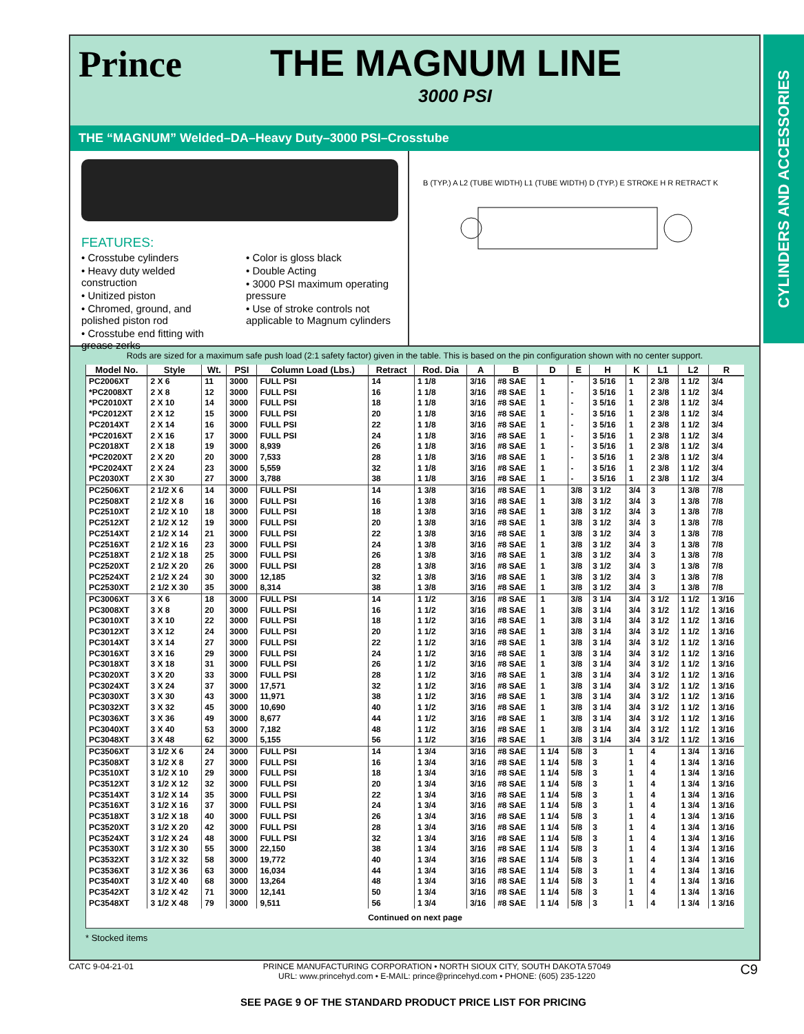Prince THE MAGNUM LINE
3000 PSI
THE “MAGNUM” Welded–DA–Heavy Duty–3000 PSI–Crosstube
FEATURES:
• Crosstube cylinders
• Heavy duty welded construction
• Unitized piston
• Chromed, ground, and polished piston rod
• Crosstube end fitting with grease zerks
• Color is gloss black
• Double Acting
• 3000 PSI maximum operating pressure
• Use of stroke controls not applicable to Magnum cylinders
B (TYP.) A L2 (TUBE WIDTH) L1 (TUBE WIDTH) D (TYP.) E STROKE H R RETRACT K
Rods are sized for a maximum safe push load (2:1 safety factor) given in the table. This is based on the pin configuration shown with no center support.
| Model No. | Style | Wt. | PSI | Column Load (Lbs.) | Retract | Rod. Dia | A | B | D | E | H | K | L1 | L2 | R |
| --- | --- | --- | --- | --- | --- | --- | --- | --- | --- | --- | --- | --- | --- | --- | --- |
| PC2006XT | 2 X 6 | 11 | 3000 | FULL PSI | 14 | 1 1/8 | 3/16 | #8 SAE | 1 | - | 3 5/16 | 1 | 2 3/8 | 1 1/2 | 3/4 |
| *PC2008XT | 2 X 8 | 12 | 3000 | FULL PSI | 16 | 1 1/8 | 3/16 | #8 SAE | 1 | - | 3 5/16 | 1 | 2 3/8 | 1 1/2 | 3/4 |
| *PC2010XT | 2 X 10 | 14 | 3000 | FULL PSI | 18 | 1 1/8 | 3/16 | #8 SAE | 1 | - | 3 5/16 | 1 | 2 3/8 | 1 1/2 | 3/4 |
| *PC2012XT | 2 X 12 | 15 | 3000 | FULL PSI | 20 | 1 1/8 | 3/16 | #8 SAE | 1 | - | 3 5/16 | 1 | 2 3/8 | 1 1/2 | 3/4 |
| PC2014XT | 2 X 14 | 16 | 3000 | FULL PSI | 22 | 1 1/8 | 3/16 | #8 SAE | 1 | - | 3 5/16 | 1 | 2 3/8 | 1 1/2 | 3/4 |
| *PC2016XT | 2 X 16 | 17 | 3000 | FULL PSI | 24 | 1 1/8 | 3/16 | #8 SAE | 1 | - | 3 5/16 | 1 | 2 3/8 | 1 1/2 | 3/4 |
| PC2018XT | 2 X 18 | 19 | 3000 | 8,939 | 26 | 1 1/8 | 3/16 | #8 SAE | 1 | - | 3 5/16 | 1 | 2 3/8 | 1 1/2 | 3/4 |
| *PC2020XT | 2 X 20 | 20 | 3000 | 7,533 | 28 | 1 1/8 | 3/16 | #8 SAE | 1 | - | 3 5/16 | 1 | 2 3/8 | 1 1/2 | 3/4 |
| *PC2024XT | 2 X 24 | 23 | 3000 | 5,559 | 32 | 1 1/8 | 3/16 | #8 SAE | 1 | - | 3 5/16 | 1 | 2 3/8 | 1 1/2 | 3/4 |
| PC2030XT | 2 X 30 | 27 | 3000 | 3,788 | 38 | 1 1/8 | 3/16 | #8 SAE | 1 | - | 3 5/16 | 1 | 2 3/8 | 1 1/2 | 3/4 |
| PC2506XT | 2 1/2 X 6 | 14 | 3000 | FULL PSI | 14 | 1 3/8 | 3/16 | #8 SAE | 1 | 3/8 | 3 1/2 | 3/4 | 3 | 1 3/8 | 7/8 |
| PC2508XT | 2 1/2 X 8 | 16 | 3000 | FULL PSI | 16 | 1 3/8 | 3/16 | #8 SAE | 1 | 3/8 | 3 1/2 | 3/4 | 3 | 1 3/8 | 7/8 |
| PC2510XT | 2 1/2 X 10 | 18 | 3000 | FULL PSI | 18 | 1 3/8 | 3/16 | #8 SAE | 1 | 3/8 | 3 1/2 | 3/4 | 3 | 1 3/8 | 7/8 |
| PC2512XT | 2 1/2 X 12 | 19 | 3000 | FULL PSI | 20 | 1 3/8 | 3/16 | #8 SAE | 1 | 3/8 | 3 1/2 | 3/4 | 3 | 1 3/8 | 7/8 |
| PC2514XT | 2 1/2 X 14 | 21 | 3000 | FULL PSI | 22 | 1 3/8 | 3/16 | #8 SAE | 1 | 3/8 | 3 1/2 | 3/4 | 3 | 1 3/8 | 7/8 |
| PC2516XT | 2 1/2 X 16 | 23 | 3000 | FULL PSI | 24 | 1 3/8 | 3/16 | #8 SAE | 1 | 3/8 | 3 1/2 | 3/4 | 3 | 1 3/8 | 7/8 |
| PC2518XT | 2 1/2 X 18 | 25 | 3000 | FULL PSI | 26 | 1 3/8 | 3/16 | #8 SAE | 1 | 3/8 | 3 1/2 | 3/4 | 3 | 1 3/8 | 7/8 |
| PC2520XT | 2 1/2 X 20 | 26 | 3000 | FULL PSI | 28 | 1 3/8 | 3/16 | #8 SAE | 1 | 3/8 | 3 1/2 | 3/4 | 3 | 1 3/8 | 7/8 |
| PC2524XT | 2 1/2 X 24 | 30 | 3000 | 12,185 | 32 | 1 3/8 | 3/16 | #8 SAE | 1 | 3/8 | 3 1/2 | 3/4 | 3 | 1 3/8 | 7/8 |
| PC2530XT | 2 1/2 X 30 | 35 | 3000 | 8,314 | 38 | 1 3/8 | 3/16 | #8 SAE | 1 | 3/8 | 3 1/2 | 3/4 | 3 | 1 3/8 | 7/8 |
| PC3006XT | 3 X 6 | 18 | 3000 | FULL PSI | 14 | 1 1/2 | 3/16 | #8 SAE | 1 | 3/8 | 3 1/4 | 3/4 | 3 1/2 | 1 1/2 | 1 3/16 |
| PC3008XT | 3 X 8 | 20 | 3000 | FULL PSI | 16 | 1 1/2 | 3/16 | #8 SAE | 1 | 3/8 | 3 1/4 | 3/4 | 3 1/2 | 1 1/2 | 1 3/16 |
| PC3010XT | 3 X 10 | 22 | 3000 | FULL PSI | 18 | 1 1/2 | 3/16 | #8 SAE | 1 | 3/8 | 3 1/4 | 3/4 | 3 1/2 | 1 1/2 | 1 3/16 |
| PC3012XT | 3 X 12 | 24 | 3000 | FULL PSI | 20 | 1 1/2 | 3/16 | #8 SAE | 1 | 3/8 | 3 1/4 | 3/4 | 3 1/2 | 1 1/2 | 1 3/16 |
| PC3014XT | 3 X 14 | 27 | 3000 | FULL PSI | 22 | 1 1/2 | 3/16 | #8 SAE | 1 | 3/8 | 3 1/4 | 3/4 | 3 1/2 | 1 1/2 | 1 3/16 |
| PC3016XT | 3 X 16 | 29 | 3000 | FULL PSI | 24 | 1 1/2 | 3/16 | #8 SAE | 1 | 3/8 | 3 1/4 | 3/4 | 3 1/2 | 1 1/2 | 1 3/16 |
| PC3018XT | 3 X 18 | 31 | 3000 | FULL PSI | 26 | 1 1/2 | 3/16 | #8 SAE | 1 | 3/8 | 3 1/4 | 3/4 | 3 1/2 | 1 1/2 | 1 3/16 |
| PC3020XT | 3 X 20 | 33 | 3000 | FULL PSI | 28 | 1 1/2 | 3/16 | #8 SAE | 1 | 3/8 | 3 1/4 | 3/4 | 3 1/2 | 1 1/2 | 1 3/16 |
| PC3024XT | 3 X 24 | 37 | 3000 | 17,571 | 32 | 1 1/2 | 3/16 | #8 SAE | 1 | 3/8 | 3 1/4 | 3/4 | 3 1/2 | 1 1/2 | 1 3/16 |
| PC3030XT | 3 X 30 | 43 | 3000 | 11,971 | 38 | 1 1/2 | 3/16 | #8 SAE | 1 | 3/8 | 3 1/4 | 3/4 | 3 1/2 | 1 1/2 | 1 3/16 |
| PC3032XT | 3 X 32 | 45 | 3000 | 10,690 | 40 | 1 1/2 | 3/16 | #8 SAE | 1 | 3/8 | 3 1/4 | 3/4 | 3 1/2 | 1 1/2 | 1 3/16 |
| PC3036XT | 3 X 36 | 49 | 3000 | 8,677 | 44 | 1 1/2 | 3/16 | #8 SAE | 1 | 3/8 | 3 1/4 | 3/4 | 3 1/2 | 1 1/2 | 1 3/16 |
| PC3040XT | 3 X 40 | 53 | 3000 | 7,182 | 48 | 1 1/2 | 3/16 | #8 SAE | 1 | 3/8 | 3 1/4 | 3/4 | 3 1/2 | 1 1/2 | 1 3/16 |
| PC3048XT | 3 X 48 | 62 | 3000 | 5,155 | 56 | 1 1/2 | 3/16 | #8 SAE | 1 | 3/8 | 3 1/4 | 3/4 | 3 1/2 | 1 1/2 | 1 3/16 |
| PC3506XT | 3 1/2 X 6 | 24 | 3000 | FULL PSI | 14 | 1 3/4 | 3/16 | #8 SAE | 1 1/4 | 5/8 | 3 | 1 | 4 | 1 3/4 | 1 3/16 |
| PC3508XT | 3 1/2 X 8 | 27 | 3000 | FULL PSI | 16 | 1 3/4 | 3/16 | #8 SAE | 1 1/4 | 5/8 | 3 | 1 | 4 | 1 3/4 | 1 3/16 |
| PC3510XT | 3 1/2 X 10 | 29 | 3000 | FULL PSI | 18 | 1 3/4 | 3/16 | #8 SAE | 1 1/4 | 5/8 | 3 | 1 | 4 | 1 3/4 | 1 3/16 |
| PC3512XT | 3 1/2 X 12 | 32 | 3000 | FULL PSI | 20 | 1 3/4 | 3/16 | #8 SAE | 1 1/4 | 5/8 | 3 | 1 | 4 | 1 3/4 | 1 3/16 |
| PC3514XT | 3 1/2 X 14 | 35 | 3000 | FULL PSI | 22 | 1 3/4 | 3/16 | #8 SAE | 1 1/4 | 5/8 | 3 | 1 | 4 | 1 3/4 | 1 3/16 |
| PC3516XT | 3 1/2 X 16 | 37 | 3000 | FULL PSI | 24 | 1 3/4 | 3/16 | #8 SAE | 1 1/4 | 5/8 | 3 | 1 | 4 | 1 3/4 | 1 3/16 |
| PC3518XT | 3 1/2 X 18 | 40 | 3000 | FULL PSI | 26 | 1 3/4 | 3/16 | #8 SAE | 1 1/4 | 5/8 | 3 | 1 | 4 | 1 3/4 | 1 3/16 |
| PC3520XT | 3 1/2 X 20 | 42 | 3000 | FULL PSI | 28 | 1 3/4 | 3/16 | #8 SAE | 1 1/4 | 5/8 | 3 | 1 | 4 | 1 3/4 | 1 3/16 |
| PC3524XT | 3 1/2 X 24 | 48 | 3000 | FULL PSI | 32 | 1 3/4 | 3/16 | #8 SAE | 1 1/4 | 5/8 | 3 | 1 | 4 | 1 3/4 | 1 3/16 |
| PC3530XT | 3 1/2 X 30 | 55 | 3000 | 22,150 | 38 | 1 3/4 | 3/16 | #8 SAE | 1 1/4 | 5/8 | 3 | 1 | 4 | 1 3/4 | 1 3/16 |
| PC3532XT | 3 1/2 X 32 | 58 | 3000 | 19,772 | 40 | 1 3/4 | 3/16 | #8 SAE | 1 1/4 | 5/8 | 3 | 1 | 4 | 1 3/4 | 1 3/16 |
| PC3536XT | 3 1/2 X 36 | 63 | 3000 | 16,034 | 44 | 1 3/4 | 3/16 | #8 SAE | 1 1/4 | 5/8 | 3 | 1 | 4 | 1 3/4 | 1 3/16 |
| PC3540XT | 3 1/2 X 40 | 68 | 3000 | 13,264 | 48 | 1 3/4 | 3/16 | #8 SAE | 1 1/4 | 5/8 | 3 | 1 | 4 | 1 3/4 | 1 3/16 |
| PC3542XT | 3 1/2 X 42 | 71 | 3000 | 12,141 | 50 | 1 3/4 | 3/16 | #8 SAE | 1 1/4 | 5/8 | 3 | 1 | 4 | 1 3/4 | 1 3/16 |
| PC3548XT | 3 1/2 X 48 | 79 | 3000 | 9,511 | 56 | 1 3/4 | 3/16 | #8 SAE | 1 1/4 | 5/8 | 3 | 1 | 4 | 1 3/4 | 1 3/16 |
| Continued on next page | | | | | | | | | | | | | | | |
* Stocked items
CYLINDERS AND ACCESSORIES
CATC 9-04-21-01 PRINCE MANUFACTURING CORPORATION • NORTH SIOUX CITY, SOUTH DAKOTA 57049
URL: www.princehyd.com • E-MAIL: prince@princehyd.com • PHONE: (605) 235-1220 C9
SEE PAGE 9 OF THE STANDARD PRODUCT PRICE LIST FOR PRICING